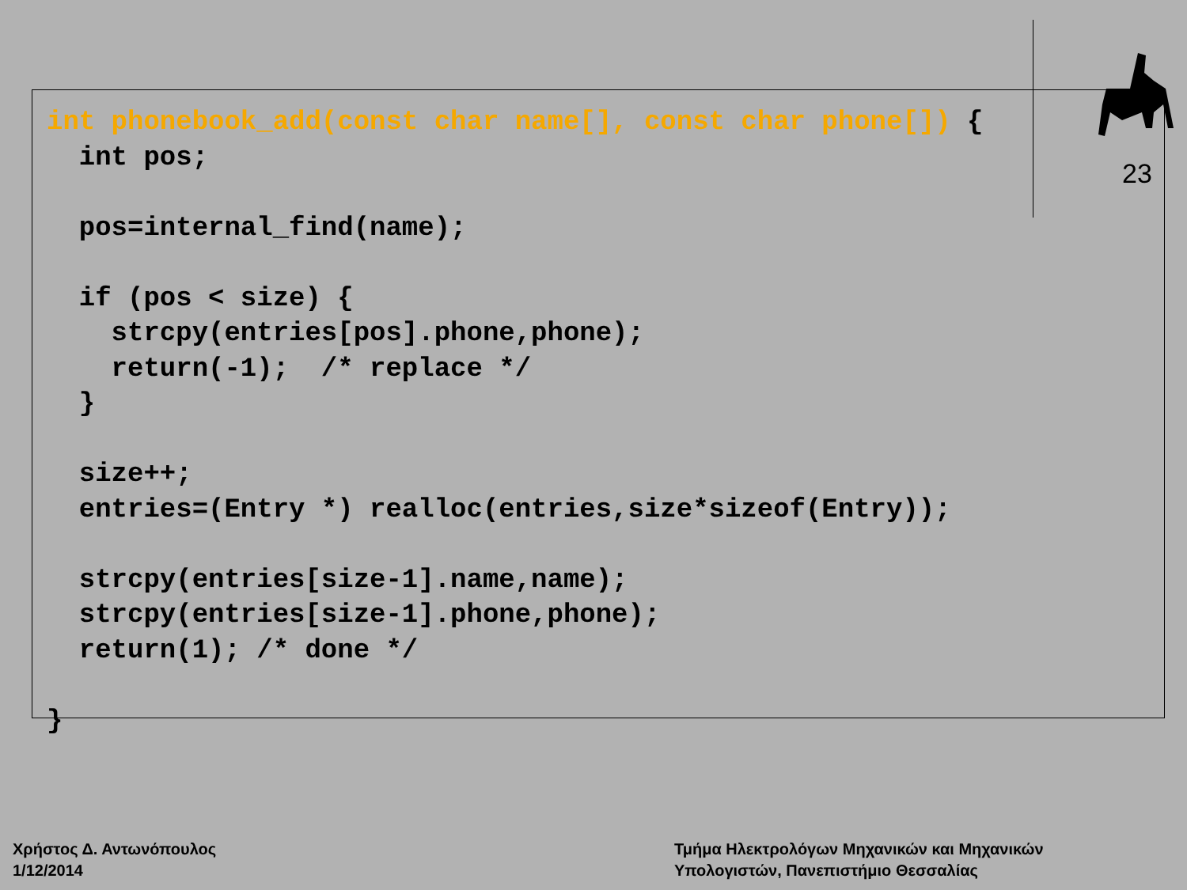23
int phonebook_add(const char name[], const char phone[]) {
  int pos;

  pos=internal_find(name);

  if (pos < size) {
    strcpy(entries[pos].phone,phone);
    return(-1);  /* replace */
  }

  size++;
  entries=(Entry *) realloc(entries,size*sizeof(Entry));

  strcpy(entries[size-1].name,name);
  strcpy(entries[size-1].phone,phone);
  return(1); /* done */

}
Χρήστος Δ. Αντωνόπουλος
1/12/2014
Τμήμα Ηλεκτρολόγων Μηχανικών και Μηχανικών
Υπολογιστών, Πανεπιστήμιο Θεσσαλίας